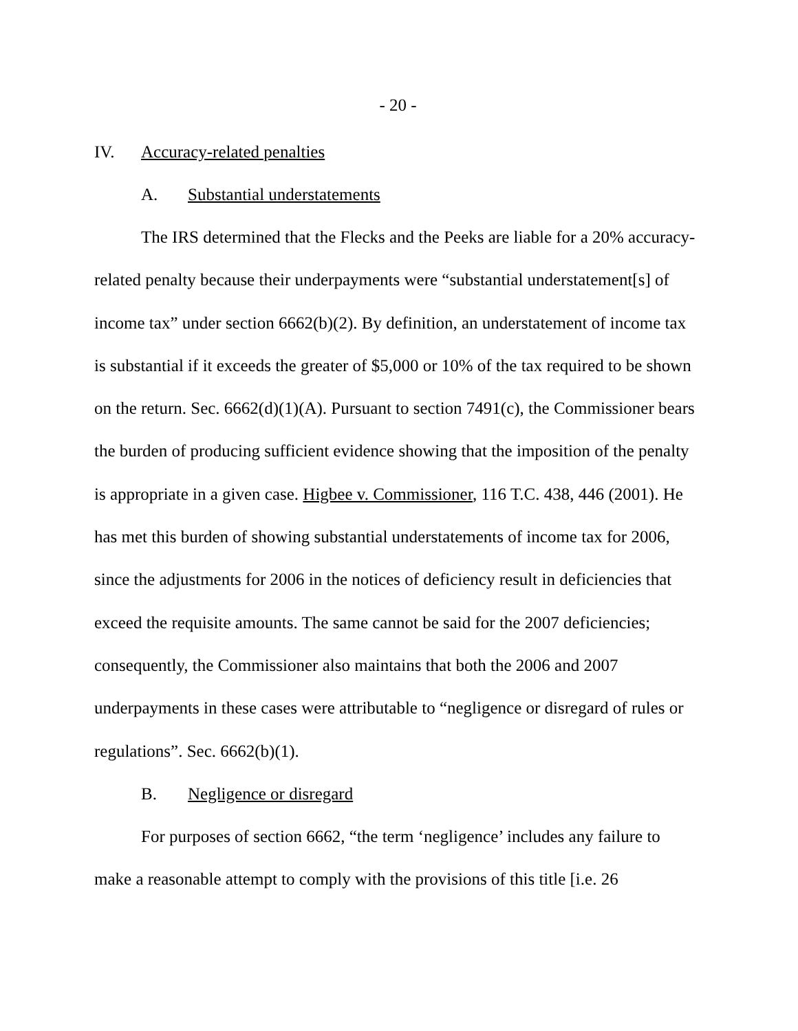- 20 -
IV. Accuracy-related penalties
A. Substantial understatements
The IRS determined that the Flecks and the Peeks are liable for a 20% accuracy-related penalty because their underpayments were “substantial understatement[s] of income tax” under section 6662(b)(2). By definition, an understatement of income tax is substantial if it exceeds the greater of $5,000 or 10% of the tax required to be shown on the return. Sec. 6662(d)(1)(A). Pursuant to section 7491(c), the Commissioner bears the burden of producing sufficient evidence showing that the imposition of the penalty is appropriate in a given case. Higbee v. Commissioner, 116 T.C. 438, 446 (2001). He has met this burden of showing substantial understatements of income tax for 2006, since the adjustments for 2006 in the notices of deficiency result in deficiencies that exceed the requisite amounts. The same cannot be said for the 2007 deficiencies; consequently, the Commissioner also maintains that both the 2006 and 2007 underpayments in these cases were attributable to “negligence or disregard of rules or regulations”. Sec. 6662(b)(1).
B. Negligence or disregard
For purposes of section 6662, “the term ‘negligence’ includes any failure to make a reasonable attempt to comply with the provisions of this title [i.e. 26